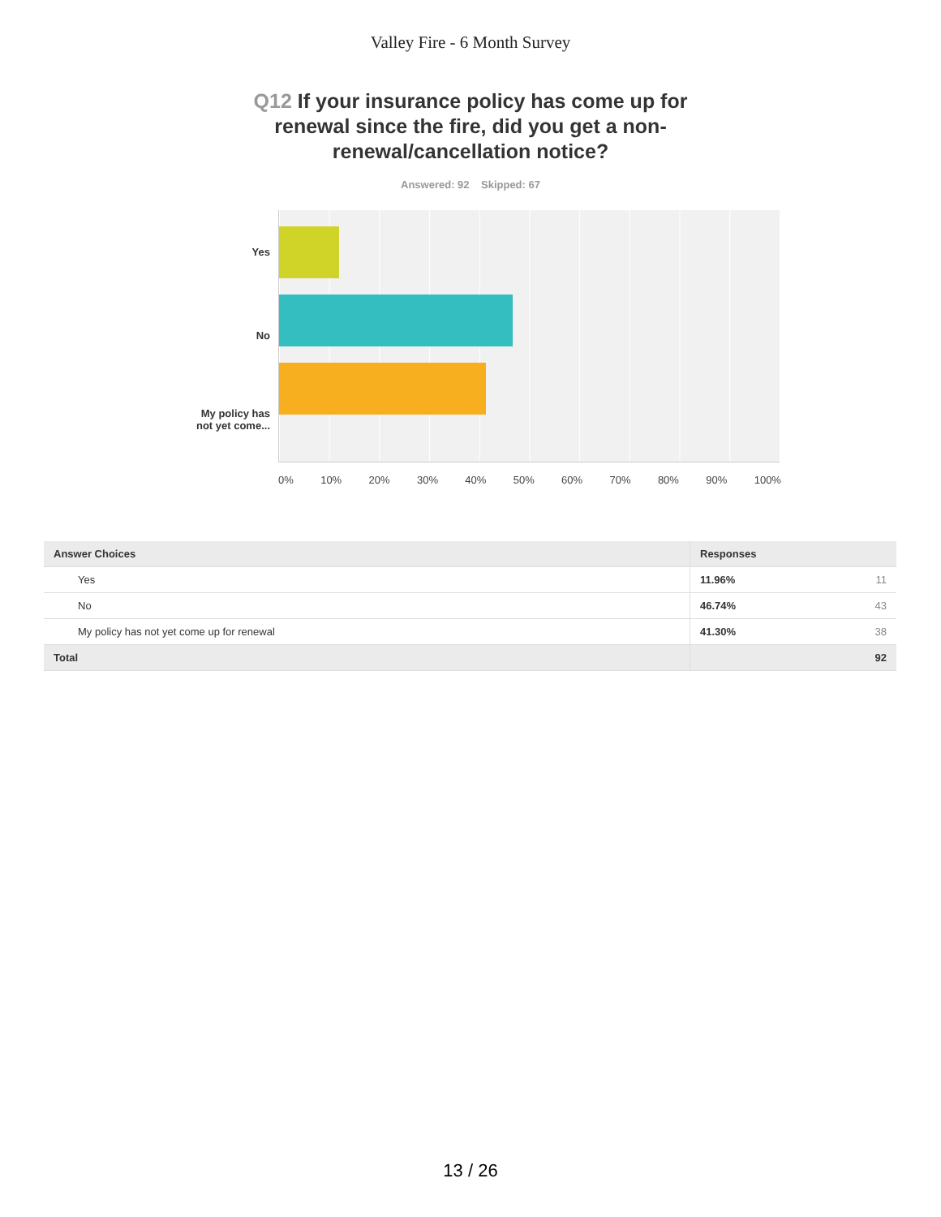Valley Fire - 6 Month Survey
Q12 If your insurance policy has come up for renewal since the fire, did you get a non-renewal/cancellation notice?
Answered: 92 Skipped: 67
Yes
No
My policy has
not yet come...
0% 10% 20% 30% 40% 50% 60% 70% 80% 90% 100%
| Answer Choices | Responses |
| --- | --- |
| Yes | 11.96% 11 |
| No | 46.74% 43 |
| My policy has not yet come up for renewal | 41.30% 38 |
| Total | 92 |
13 / 26